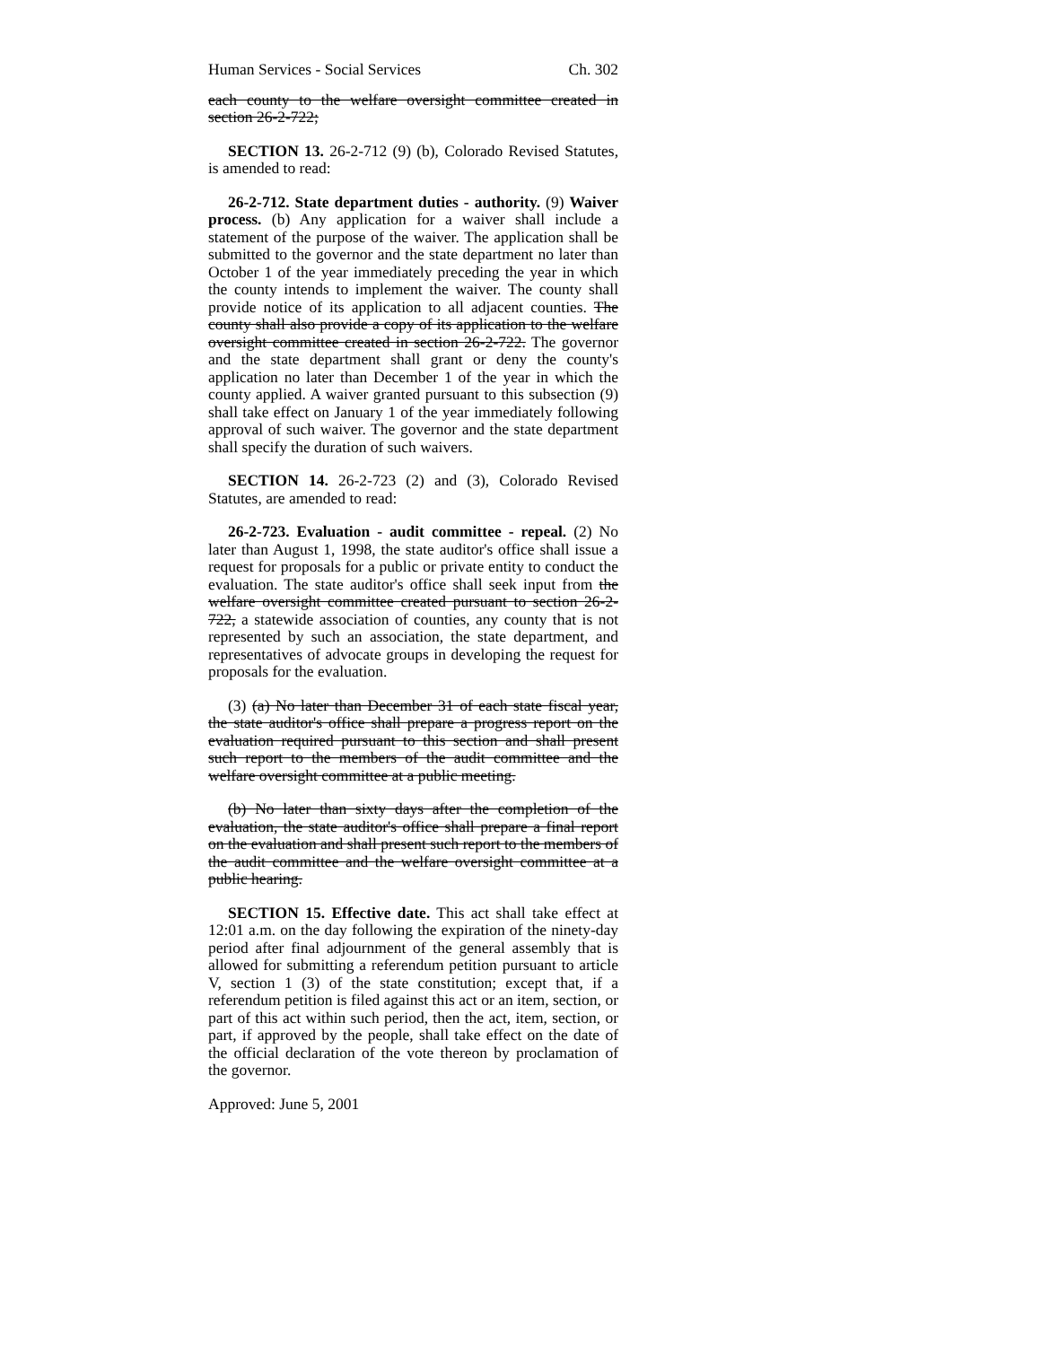Human Services - Social Services Ch. 302
each county to the welfare oversight committee created in section 26-2-722;
SECTION 13. 26-2-712 (9) (b), Colorado Revised Statutes, is amended to read:
26-2-712. State department duties - authority. (9) Waiver process. (b) Any application for a waiver shall include a statement of the purpose of the waiver. The application shall be submitted to the governor and the state department no later than October 1 of the year immediately preceding the year in which the county intends to implement the waiver. The county shall provide notice of its application to all adjacent counties. The county shall also provide a copy of its application to the welfare oversight committee created in section 26-2-722. The governor and the state department shall grant or deny the county's application no later than December 1 of the year in which the county applied. A waiver granted pursuant to this subsection (9) shall take effect on January 1 of the year immediately following approval of such waiver. The governor and the state department shall specify the duration of such waivers.
SECTION 14. 26-2-723 (2) and (3), Colorado Revised Statutes, are amended to read:
26-2-723. Evaluation - audit committee - repeal. (2) No later than August 1, 1998, the state auditor's office shall issue a request for proposals for a public or private entity to conduct the evaluation. The state auditor's office shall seek input from the welfare oversight committee created pursuant to section 26-2-722, a statewide association of counties, any county that is not represented by such an association, the state department, and representatives of advocate groups in developing the request for proposals for the evaluation.
(3) (a) No later than December 31 of each state fiscal year, the state auditor's office shall prepare a progress report on the evaluation required pursuant to this section and shall present such report to the members of the audit committee and the welfare oversight committee at a public meeting.
(b) No later than sixty days after the completion of the evaluation, the state auditor's office shall prepare a final report on the evaluation and shall present such report to the members of the audit committee and the welfare oversight committee at a public hearing.
SECTION 15. Effective date. This act shall take effect at 12:01 a.m. on the day following the expiration of the ninety-day period after final adjournment of the general assembly that is allowed for submitting a referendum petition pursuant to article V, section 1 (3) of the state constitution; except that, if a referendum petition is filed against this act or an item, section, or part of this act within such period, then the act, item, section, or part, if approved by the people, shall take effect on the date of the official declaration of the vote thereon by proclamation of the governor.
Approved: June 5, 2001